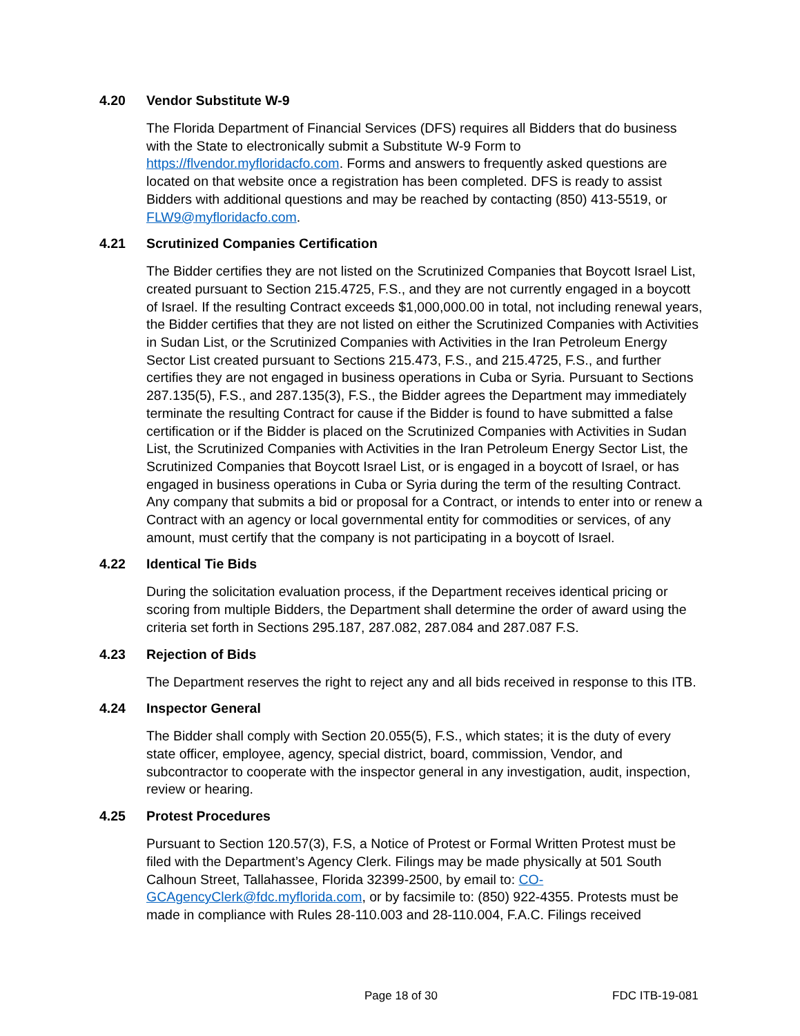4.20 Vendor Substitute W-9
The Florida Department of Financial Services (DFS) requires all Bidders that do business with the State to electronically submit a Substitute W-9 Form to https://flvendor.myfloridacfo.com. Forms and answers to frequently asked questions are located on that website once a registration has been completed. DFS is ready to assist Bidders with additional questions and may be reached by contacting (850) 413-5519, or FLW9@myfloridacfo.com.
4.21 Scrutinized Companies Certification
The Bidder certifies they are not listed on the Scrutinized Companies that Boycott Israel List, created pursuant to Section 215.4725, F.S., and they are not currently engaged in a boycott of Israel. If the resulting Contract exceeds $1,000,000.00 in total, not including renewal years, the Bidder certifies that they are not listed on either the Scrutinized Companies with Activities in Sudan List, or the Scrutinized Companies with Activities in the Iran Petroleum Energy Sector List created pursuant to Sections 215.473, F.S., and 215.4725, F.S., and further certifies they are not engaged in business operations in Cuba or Syria. Pursuant to Sections 287.135(5), F.S., and 287.135(3), F.S., the Bidder agrees the Department may immediately terminate the resulting Contract for cause if the Bidder is found to have submitted a false certification or if the Bidder is placed on the Scrutinized Companies with Activities in Sudan List, the Scrutinized Companies with Activities in the Iran Petroleum Energy Sector List, the Scrutinized Companies that Boycott Israel List, or is engaged in a boycott of Israel, or has engaged in business operations in Cuba or Syria during the term of the resulting Contract. Any company that submits a bid or proposal for a Contract, or intends to enter into or renew a Contract with an agency or local governmental entity for commodities or services, of any amount, must certify that the company is not participating in a boycott of Israel.
4.22 Identical Tie Bids
During the solicitation evaluation process, if the Department receives identical pricing or scoring from multiple Bidders, the Department shall determine the order of award using the criteria set forth in Sections 295.187, 287.082, 287.084 and 287.087 F.S.
4.23 Rejection of Bids
The Department reserves the right to reject any and all bids received in response to this ITB.
4.24 Inspector General
The Bidder shall comply with Section 20.055(5), F.S., which states; it is the duty of every state officer, employee, agency, special district, board, commission, Vendor, and subcontractor to cooperate with the inspector general in any investigation, audit, inspection, review or hearing.
4.25 Protest Procedures
Pursuant to Section 120.57(3), F.S, a Notice of Protest or Formal Written Protest must be filed with the Department’s Agency Clerk. Filings may be made physically at 501 South Calhoun Street, Tallahassee, Florida 32399-2500, by email to: CO-GCAgencyClerk@fdc.myflorida.com, or by facsimile to: (850) 922-4355. Protests must be made in compliance with Rules 28-110.003 and 28-110.004, F.A.C. Filings received
Page 18 of 30 FDC ITB-19-081